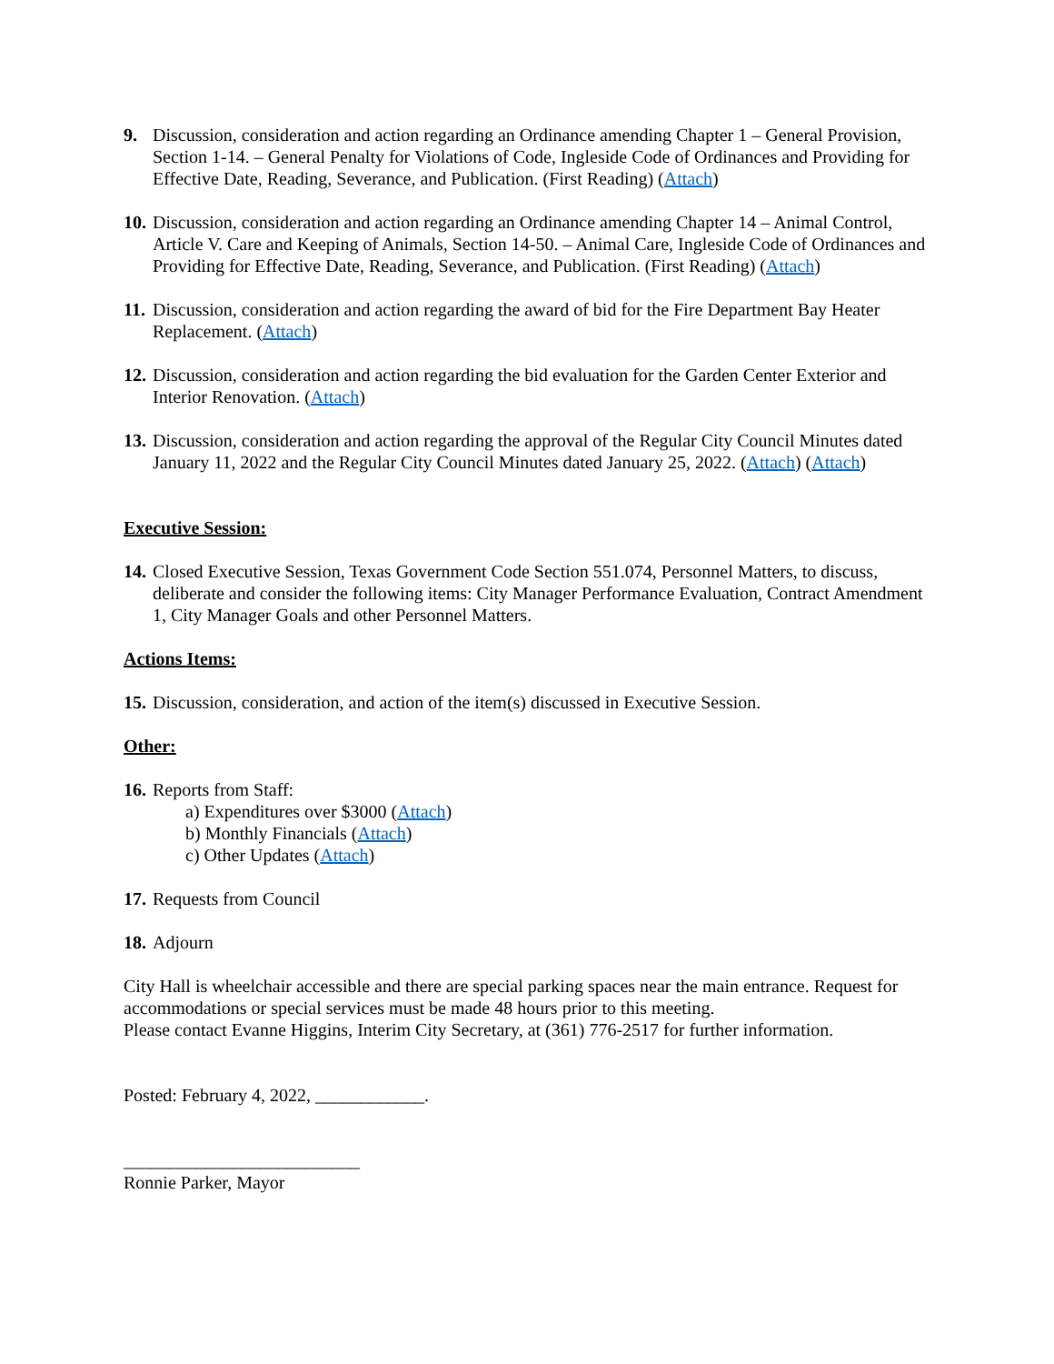9. Discussion, consideration and action regarding an Ordinance amending Chapter 1 – General Provision, Section 1-14. – General Penalty for Violations of Code, Ingleside Code of Ordinances and Providing for Effective Date, Reading, Severance, and Publication. (First Reading) (Attach)
10. Discussion, consideration and action regarding an Ordinance amending Chapter 14 – Animal Control, Article V. Care and Keeping of Animals, Section 14-50. – Animal Care, Ingleside Code of Ordinances and Providing for Effective Date, Reading, Severance, and Publication. (First Reading) (Attach)
11. Discussion, consideration and action regarding the award of bid for the Fire Department Bay Heater Replacement. (Attach)
12. Discussion, consideration and action regarding the bid evaluation for the Garden Center Exterior and Interior Renovation. (Attach)
13. Discussion, consideration and action regarding the approval of the Regular City Council Minutes dated January 11, 2022 and the Regular City Council Minutes dated January 25, 2022. (Attach) (Attach)
Executive Session:
14. Closed Executive Session, Texas Government Code Section 551.074, Personnel Matters, to discuss, deliberate and consider the following items: City Manager Performance Evaluation, Contract Amendment 1, City Manager Goals and other Personnel Matters.
Actions Items:
15. Discussion, consideration, and action of the item(s) discussed in Executive Session.
Other:
16. Reports from Staff:
a) Expenditures over $3000 (Attach)
b) Monthly Financials (Attach)
c) Other Updates (Attach)
17. Requests from Council
18. Adjourn
City Hall is wheelchair accessible and there are special parking spaces near the main entrance. Request for accommodations or special services must be made 48 hours prior to this meeting.
Please contact Evanne Higgins, Interim City Secretary, at (361) 776-2517 for further information.
Posted: February 4, 2022, ____________.
__________________________
Ronnie Parker, Mayor